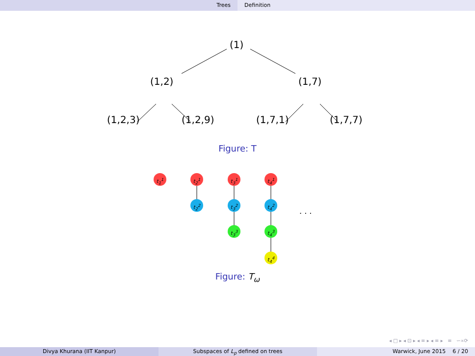Trees Definition
(1)
(1,2) (1,7)
(1,2,3) (1,2,9) (1,7,1) (1,7,7)
Figure: T
t<sub>1</sub><sup>1</sup> t<sub>2</sub><sup>1</sup> t<sub>3</sub><sup>1</sup> t<sub>4</sub><sup>1</sup>
t<sub>2</sub><sup>2</sup> t<sub>3</sub><sup>2</sup> t<sub>4</sub><sup>2</sup>
. . .
t<sub>3</sub><sup>3</sup> t<sub>4</sub><sup>3</sup>
t<sub>4</sub><sup>4</sup>
Figure: T<sub>ω</sub>
◂ □ ▸ ◂ ⊡ ▸ ◂ ≡ ▸ ◂ ≡ ▸ ≡ ∽∝⟳
Divya Khurana (IIT Kanpur) Subspaces of L<sub>p</sub> defined on trees Warwick, June 2015 6 / 20